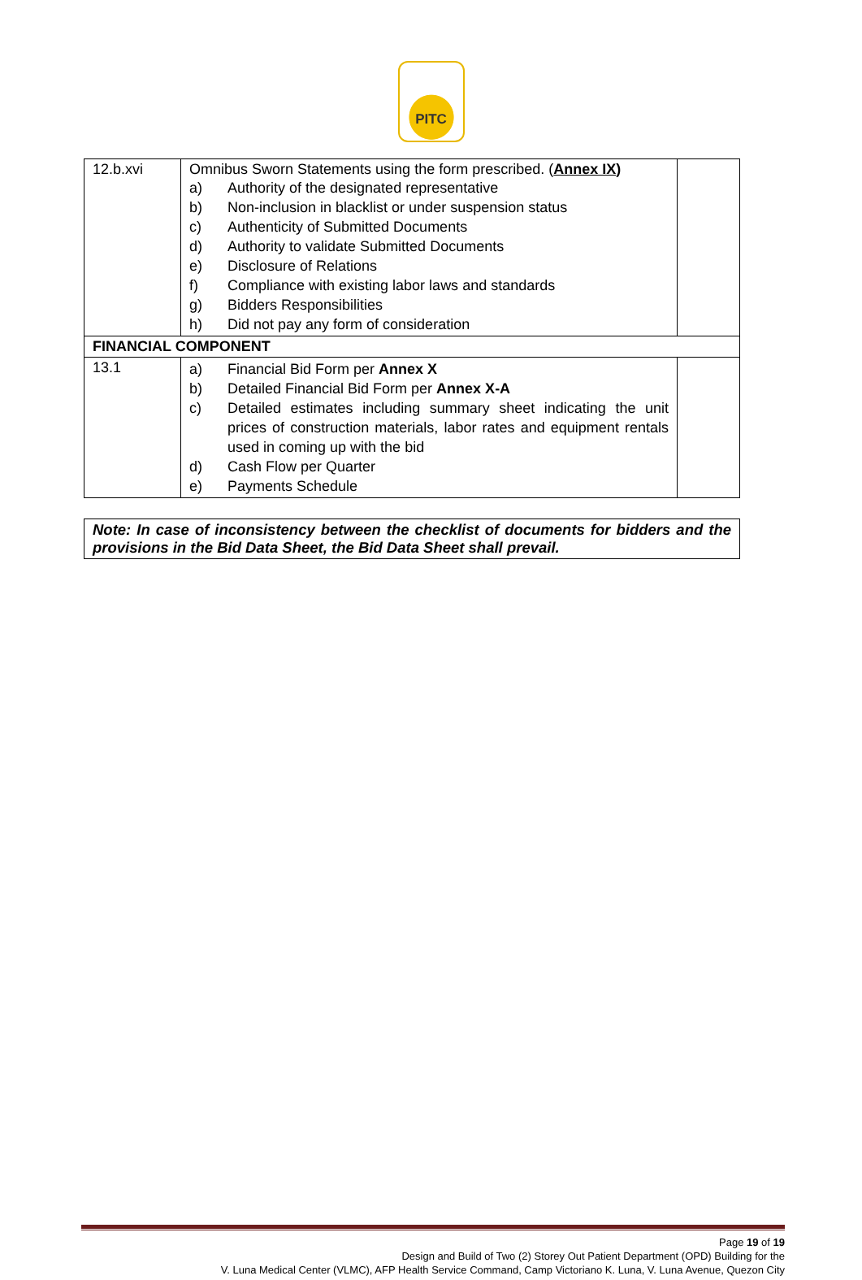PITC
| 12.b.xvi | Omnibus Sworn Statements using the form prescribed. ( Annex IX ) a) Authority of the designated representative b) Non-inclusion in blacklist or under suspension status c) Authenticity of Submitted Documents d) Authority to validate Submitted Documents e) Disclosure of Relations f) Compliance with existing labor laws and standards g) Bidders Responsibilities h) Did not pay any form of consideration | |
| FINANCIAL COMPONENT | | |
| 13.1 | a) Financial Bid Form per Annex X b) Detailed Financial Bid Form per Annex X-A c) Detailed estimates including summary sheet indicating the unit prices of construction materials, labor rates and equipment rentals used in coming up with the bid d) Cash Flow per Quarter e) Payments Schedule | |
Note: In case of inconsistency between the checklist of documents for bidders and the provisions in the Bid Data Sheet, the Bid Data Sheet shall prevail.
Page 19 of 19
Design and Build of Two (2) Storey Out Patient Department (OPD) Building for the
V. Luna Medical Center (VLMC), AFP Health Service Command, Camp Victoriano K. Luna, V. Luna Avenue, Quezon City